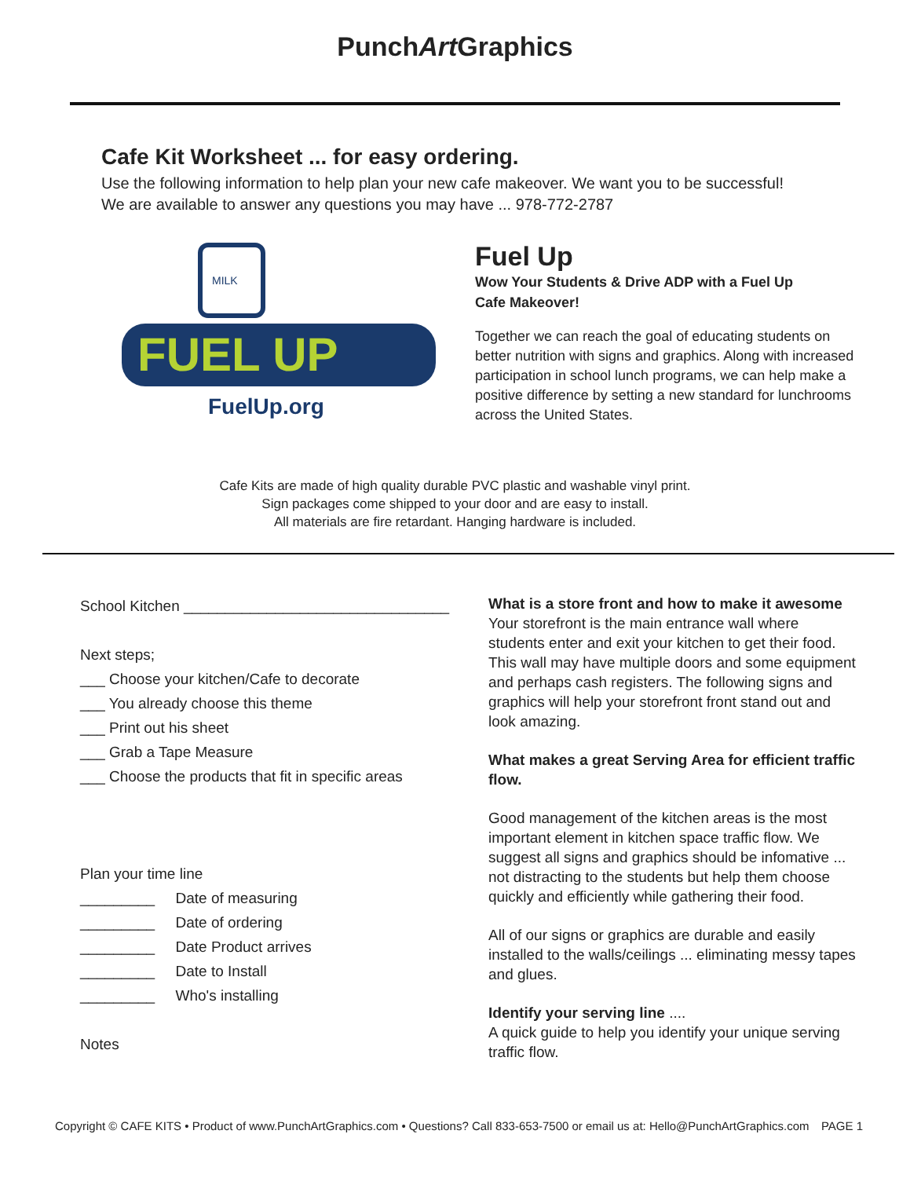PunchArt Graphics
Cafe Kit Worksheet ... for easy ordering.
Use the following information to help plan your new cafe makeover. We want you to be successful!
We are available to answer any questions you may have ... 978-772-2787
FUEL UP
FuelUp.org
MILK
Fuel Up
Wow Your Students & Drive ADP with a Fuel Up Cafe Makeover!
Together we can reach the goal of educating students on better nutrition with signs and graphics. Along with increased participation in school lunch programs, we can help make a positive difference by setting a new standard for lunchrooms across the United States.
Cafe Kits are made of high quality durable PVC plastic and washable vinyl print.
Sign packages come shipped to your door and are easy to install.
All materials are fire retardant. Hanging hardware is included.
School Kitchen ________________________________
Next steps;
___ Choose your kitchen/Cafe to decorate
___ You already choose this theme
___ Print out his sheet
___ Grab a Tape Measure
___ Choose the products that fit in specific areas
Plan your time line
_________ Date of measuring
_________ Date of ordering
_________ Date Product arrives
_________ Date to Install
_________ Who's installing
Notes
What is a store front and how to make it awesome
Your storefront is the main entrance wall where students enter and exit your kitchen to get their food. This wall may have multiple doors and some equipment and perhaps cash registers. The following signs and graphics will help your storefront front stand out and look amazing.
What makes a great Serving Area for efficient traffic flow.
Good management of the kitchen areas is the most important element in kitchen space traffic flow. We suggest all signs and graphics should be infomative ... not distracting to the students but help them choose quickly and efficiently while gathering their food.
All of our signs or graphics are durable and easily installed to the walls/ceilings ... eliminating messy tapes and glues.
Identify your serving line ....
A quick guide to help you identify your unique serving traffic flow.
Copyright © CAFE KITS • Product of www.PunchArtGraphics.com • Questions? Call 833-653-7500 or email us at: Hello@PunchArtGraphics.com PAGE 1